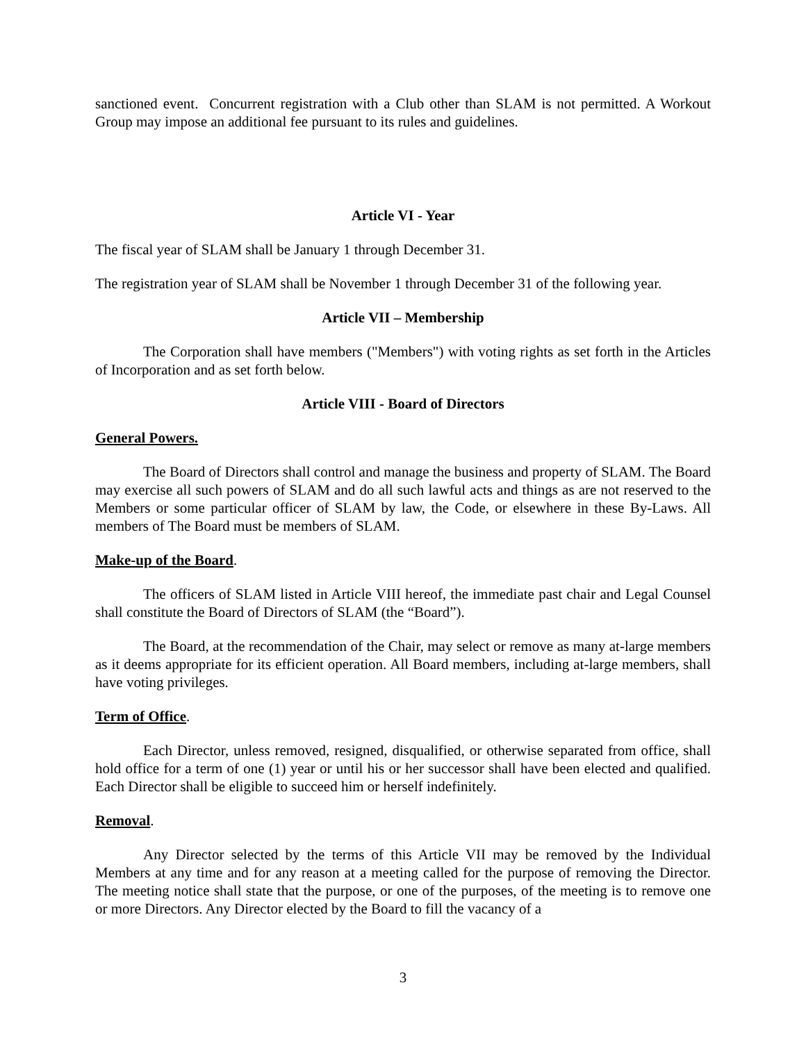sanctioned event. Concurrent registration with a Club other than SLAM is not permitted. A Workout Group may impose an additional fee pursuant to its rules and guidelines.
Article VI - Year
The fiscal year of SLAM shall be January 1 through December 31.
The registration year of SLAM shall be November 1 through December 31 of the following year.
Article VII – Membership
The Corporation shall have members ("Members") with voting rights as set forth in the Articles of Incorporation and as set forth below.
Article VIII - Board of Directors
General Powers.
The Board of Directors shall control and manage the business and property of SLAM. The Board may exercise all such powers of SLAM and do all such lawful acts and things as are not reserved to the Members or some particular officer of SLAM by law, the Code, or elsewhere in these By-Laws. All members of The Board must be members of SLAM.
Make-up of the Board.
The officers of SLAM listed in Article VIII hereof, the immediate past chair and Legal Counsel shall constitute the Board of Directors of SLAM (the “Board”).
The Board, at the recommendation of the Chair, may select or remove as many at-large members as it deems appropriate for its efficient operation. All Board members, including at-large members, shall have voting privileges.
Term of Office.
Each Director, unless removed, resigned, disqualified, or otherwise separated from office, shall hold office for a term of one (1) year or until his or her successor shall have been elected and qualified. Each Director shall be eligible to succeed him or herself indefinitely.
Removal.
Any Director selected by the terms of this Article VII may be removed by the Individual Members at any time and for any reason at a meeting called for the purpose of removing the Director. The meeting notice shall state that the purpose, or one of the purposes, of the meeting is to remove one or more Directors. Any Director elected by the Board to fill the vacancy of a
3